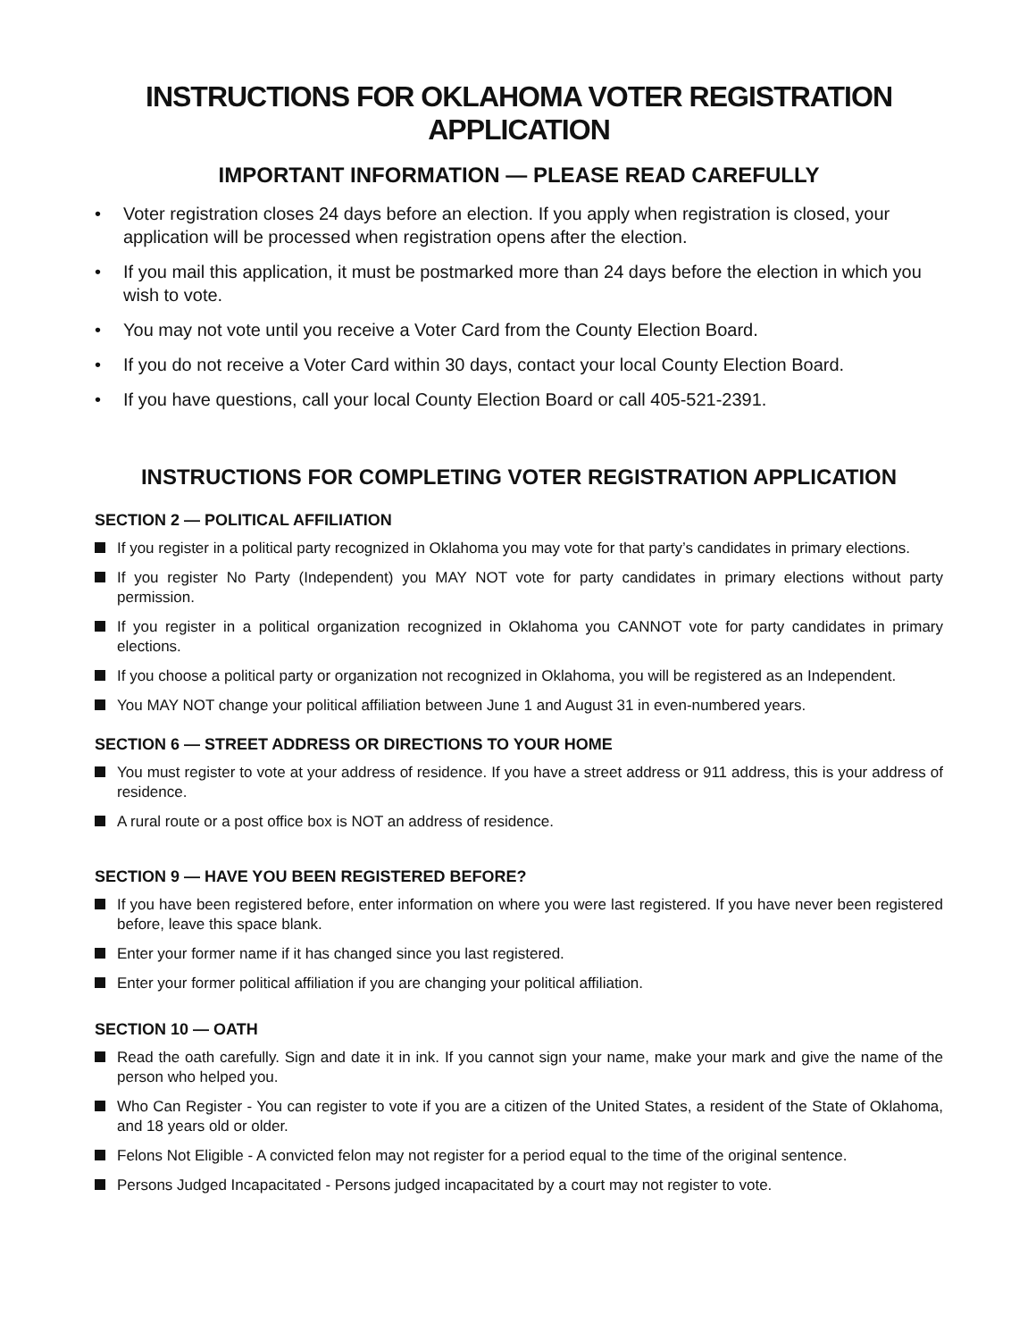INSTRUCTIONS FOR OKLAHOMA VOTER REGISTRATION APPLICATION
IMPORTANT INFORMATION — PLEASE READ CAREFULLY
• Voter registration closes 24 days before an election. If you apply when registration is closed, your application will be processed when registration opens after the election.
• If you mail this application, it must be postmarked more than 24 days before the election in which you wish to vote.
• You may not vote until you receive a Voter Card from the County Election Board.
• If you do not receive a Voter Card within 30 days, contact your local County Election Board.
• If you have questions, call your local County Election Board or call 405-521-2391.
INSTRUCTIONS FOR COMPLETING VOTER REGISTRATION APPLICATION
SECTION 2 — POLITICAL AFFILIATION
If you register in a political party recognized in Oklahoma you may vote for that party’s candidates in primary elections.
If you register No Party (Independent) you MAY NOT vote for party candidates in primary elections without party permission.
If you register in a political organization recognized in Oklahoma you CANNOT vote for party candidates in primary elections.
If you choose a political party or organization not recognized in Oklahoma, you will be registered as an Independent.
You MAY NOT change your political affiliation between June 1 and August 31 in even-numbered years.
SECTION 6 — STREET ADDRESS OR DIRECTIONS TO YOUR HOME
You must register to vote at your address of residence. If you have a street address or 911 address, this is your address of residence.
A rural route or a post office box is NOT an address of residence.
SECTION 9 — HAVE YOU BEEN REGISTERED BEFORE?
If you have been registered before, enter information on where you were last registered. If you have never been registered before, leave this space blank.
Enter your former name if it has changed since you last registered.
Enter your former political affiliation if you are changing your political affiliation.
SECTION 10 — OATH
Read the oath carefully. Sign and date it in ink. If you cannot sign your name, make your mark and give the name of the person who helped you.
Who Can Register - You can register to vote if you are a citizen of the United States, a resident of the State of Oklahoma, and 18 years old or older.
Felons Not Eligible - A convicted felon may not register for a period equal to the time of the original sentence.
Persons Judged Incapacitated - Persons judged incapacitated by a court may not register to vote.